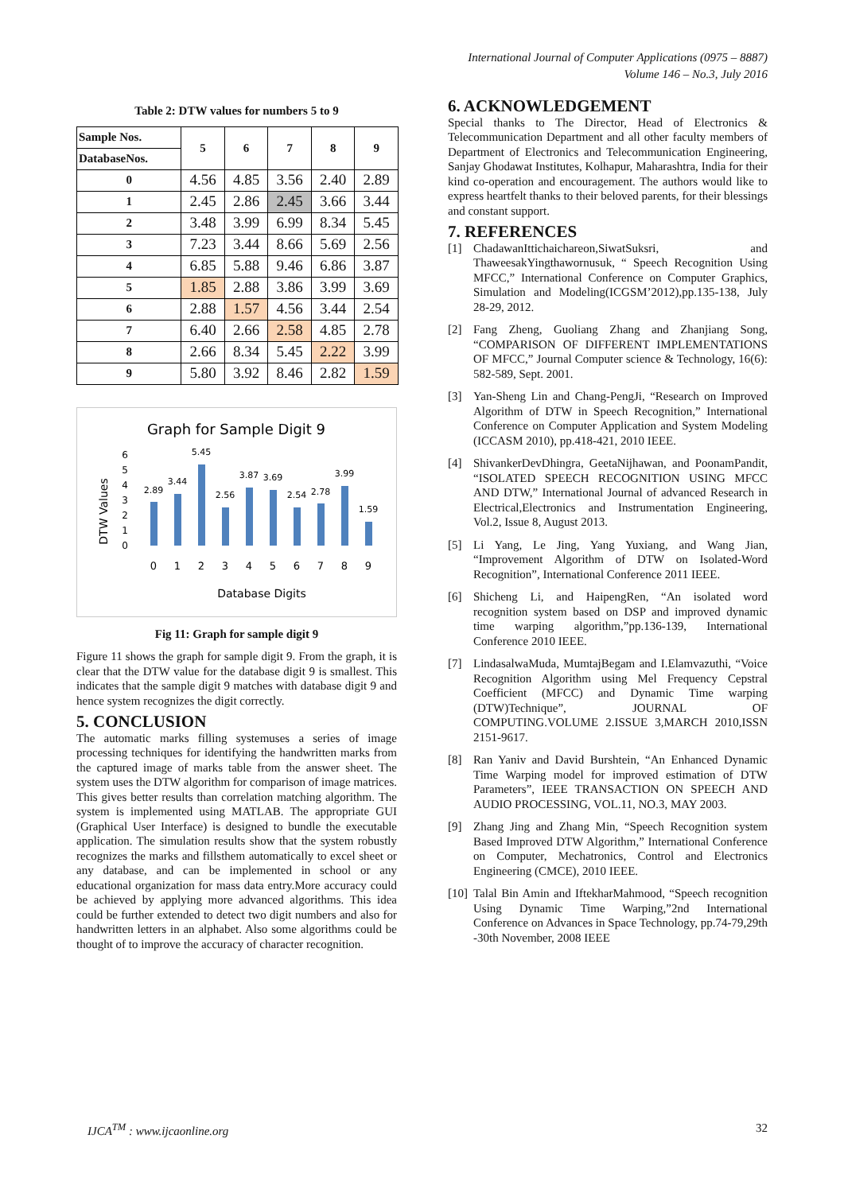International Journal of Computer Applications (0975 – 8887)
Volume 146 – No.3, July 2016
Table 2: DTW values for numbers 5 to 9
| Sample Nos. | 5 | 6 | 7 | 8 | 9 |
| --- | --- | --- | --- | --- | --- |
| DatabaseNos. | | | | | |
| 0 | 4.56 | 4.85 | 3.56 | 2.40 | 2.89 |
| 1 | 2.45 | 2.86 | 2.45 | 3.66 | 3.44 |
| 2 | 3.48 | 3.99 | 6.99 | 8.34 | 5.45 |
| 3 | 7.23 | 3.44 | 8.66 | 5.69 | 2.56 |
| 4 | 6.85 | 5.88 | 9.46 | 6.86 | 3.87 |
| 5 | 1.85 | 2.88 | 3.86 | 3.99 | 3.69 |
| 6 | 2.88 | 1.57 | 4.56 | 3.44 | 2.54 |
| 7 | 6.40 | 2.66 | 2.58 | 4.85 | 2.78 |
| 8 | 2.66 | 8.34 | 5.45 | 2.22 | 3.99 |
| 9 | 5.80 | 3.92 | 8.46 | 2.82 | 1.59 |
Graph for Sample Digit 9
DTW Values
0
1
2
3
4
5
6
2.89
3.44
5.45
2.56
3.87
3.69
2.54
2.78
3.99
1.59
0
1
2
3
4
5
6
7
8
9
Database Digits
Fig 11: Graph for sample digit 9
Figure 11 shows the graph for sample digit 9. From the graph, it is clear that the DTW value for the database digit 9 is smallest. This indicates that the sample digit 9 matches with database digit 9 and hence system recognizes the digit correctly.
5. CONCLUSION
The automatic marks filling systemuses a series of image processing techniques for identifying the handwritten marks from the captured image of marks table from the answer sheet. The system uses the DTW algorithm for comparison of image matrices. This gives better results than correlation matching algorithm. The system is implemented using MATLAB. The appropriate GUI (Graphical User Interface) is designed to bundle the executable application. The simulation results show that the system robustly recognizes the marks and fillsthem automatically to excel sheet or any database, and can be implemented in school or any educational organization for mass data entry.More accuracy could be achieved by applying more advanced algorithms. This idea could be further extended to detect two digit numbers and also for handwritten letters in an alphabet. Also some algorithms could be thought of to improve the accuracy of character recognition.
6. ACKNOWLEDGEMENT
Special thanks to The Director, Head of Electronics & Telecommunication Department and all other faculty members of Department of Electronics and Telecommunication Engineering, Sanjay Ghodawat Institutes, Kolhapur, Maharashtra, India for their kind co-operation and encouragement. The authors would like to express heartfelt thanks to their beloved parents, for their blessings and constant support.
7. REFERENCES
[1] ChadawanIttichaichareon,SiwatSuksri, and ThaweesakYingthawornusuk, “ Speech Recognition Using MFCC,” International Conference on Computer Graphics, Simulation and Modeling(ICGSM’2012),pp.135-138, July 28-29, 2012.
[2] Fang Zheng, Guoliang Zhang and Zhanjiang Song, “COMPARISON OF DIFFERENT IMPLEMENTATIONS OF MFCC,” Journal Computer science & Technology, 16(6): 582-589, Sept. 2001.
[3] Yan-Sheng Lin and Chang-PengJi, “Research on Improved Algorithm of DTW in Speech Recognition,” International Conference on Computer Application and System Modeling (ICCASM 2010), pp.418-421, 2010 IEEE.
[4] ShivankerDevDhingra, GeetaNijhawan, and PoonamPandit, “ISOLATED SPEECH RECOGNITION USING MFCC AND DTW,” International Journal of advanced Research in Electrical,Electronics and Instrumentation Engineering, Vol.2, Issue 8, August 2013.
[5] Li Yang, Le Jing, Yang Yuxiang, and Wang Jian, “Improvement Algorithm of DTW on Isolated-Word Recognition”, International Conference 2011 IEEE.
[6] Shicheng Li, and HaipengRen, “An isolated word recognition system based on DSP and improved dynamic time warping algorithm,”pp.136-139, International Conference 2010 IEEE.
[7] LindasalwaMuda, MumtajBegam and I.Elamvazuthi, “Voice Recognition Algorithm using Mel Frequency Cepstral Coefficient (MFCC) and Dynamic Time warping (DTW)Technique”, JOURNAL OF COMPUTING.VOLUME 2.ISSUE 3,MARCH 2010,ISSN 2151-9617.
[8] Ran Yaniv and David Burshtein, “An Enhanced Dynamic Time Warping model for improved estimation of DTW Parameters”, IEEE TRANSACTION ON SPEECH AND AUDIO PROCESSING, VOL.11, NO.3, MAY 2003.
[9] Zhang Jing and Zhang Min, “Speech Recognition system Based Improved DTW Algorithm,” International Conference on Computer, Mechatronics, Control and Electronics Engineering (CMCE), 2010 IEEE.
[10] Talal Bin Amin and IftekharMahmood, “Speech recognition Using Dynamic Time Warping,”2nd International Conference on Advances in Space Technology, pp.74-79,29th -30th November, 2008 IEEE
IJCA<sup>TM</sup> : www.ijcaonline.org 32